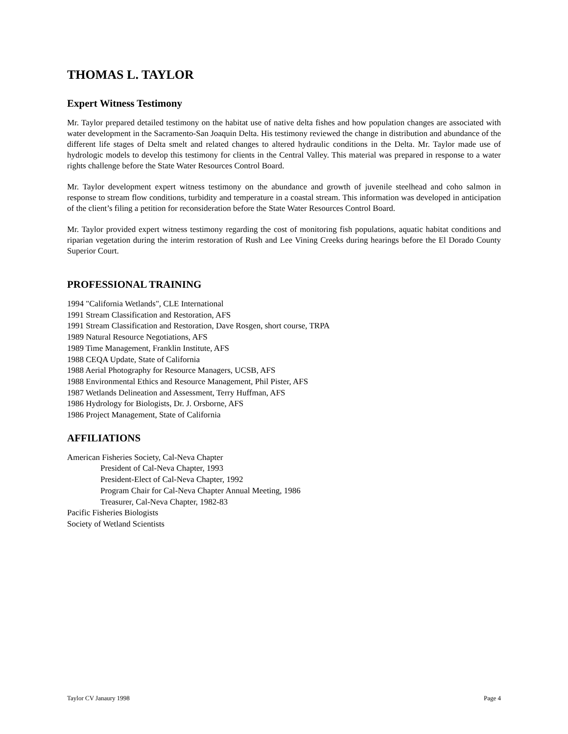THOMAS L. TAYLOR
Expert Witness Testimony
Mr. Taylor prepared detailed testimony on the habitat use of native delta fishes and how population changes are associated with water development in the Sacramento-San Joaquin Delta. His testimony reviewed the change in distribution and abundance of the different life stages of Delta smelt and related changes to altered hydraulic conditions in the Delta. Mr. Taylor made use of hydrologic models to develop this testimony for clients in the Central Valley. This material was prepared in response to a water rights challenge before the State Water Resources Control Board.
Mr. Taylor development expert witness testimony on the abundance and growth of juvenile steelhead and coho salmon in response to stream flow conditions, turbidity and temperature in a coastal stream. This information was developed in anticipation of the client’s filing a petition for reconsideration before the State Water Resources Control Board.
Mr. Taylor provided expert witness testimony regarding the cost of monitoring fish populations, aquatic habitat conditions and riparian vegetation during the interim restoration of Rush and Lee Vining Creeks during hearings before the El Dorado County Superior Court.
PROFESSIONAL TRAINING
1994 "California Wetlands", CLE International
1991 Stream Classification and Restoration, AFS
1991 Stream Classification and Restoration, Dave Rosgen, short course, TRPA
1989 Natural Resource Negotiations, AFS
1989 Time Management, Franklin Institute, AFS
1988 CEQA Update, State of California
1988 Aerial Photography for Resource Managers, UCSB, AFS
1988 Environmental Ethics and Resource Management, Phil Pister, AFS
1987 Wetlands Delineation and Assessment, Terry Huffman, AFS
1986 Hydrology for Biologists, Dr. J. Orsborne, AFS
1986 Project Management, State of California
AFFILIATIONS
American Fisheries Society, Cal-Neva Chapter
President of Cal-Neva Chapter, 1993
President-Elect of Cal-Neva Chapter, 1992
Program Chair for Cal-Neva Chapter Annual Meeting, 1986
Treasurer, Cal-Neva Chapter, 1982-83
Pacific Fisheries Biologists
Society of Wetland Scientists
Taylor CV Janaury 1998 Page 4